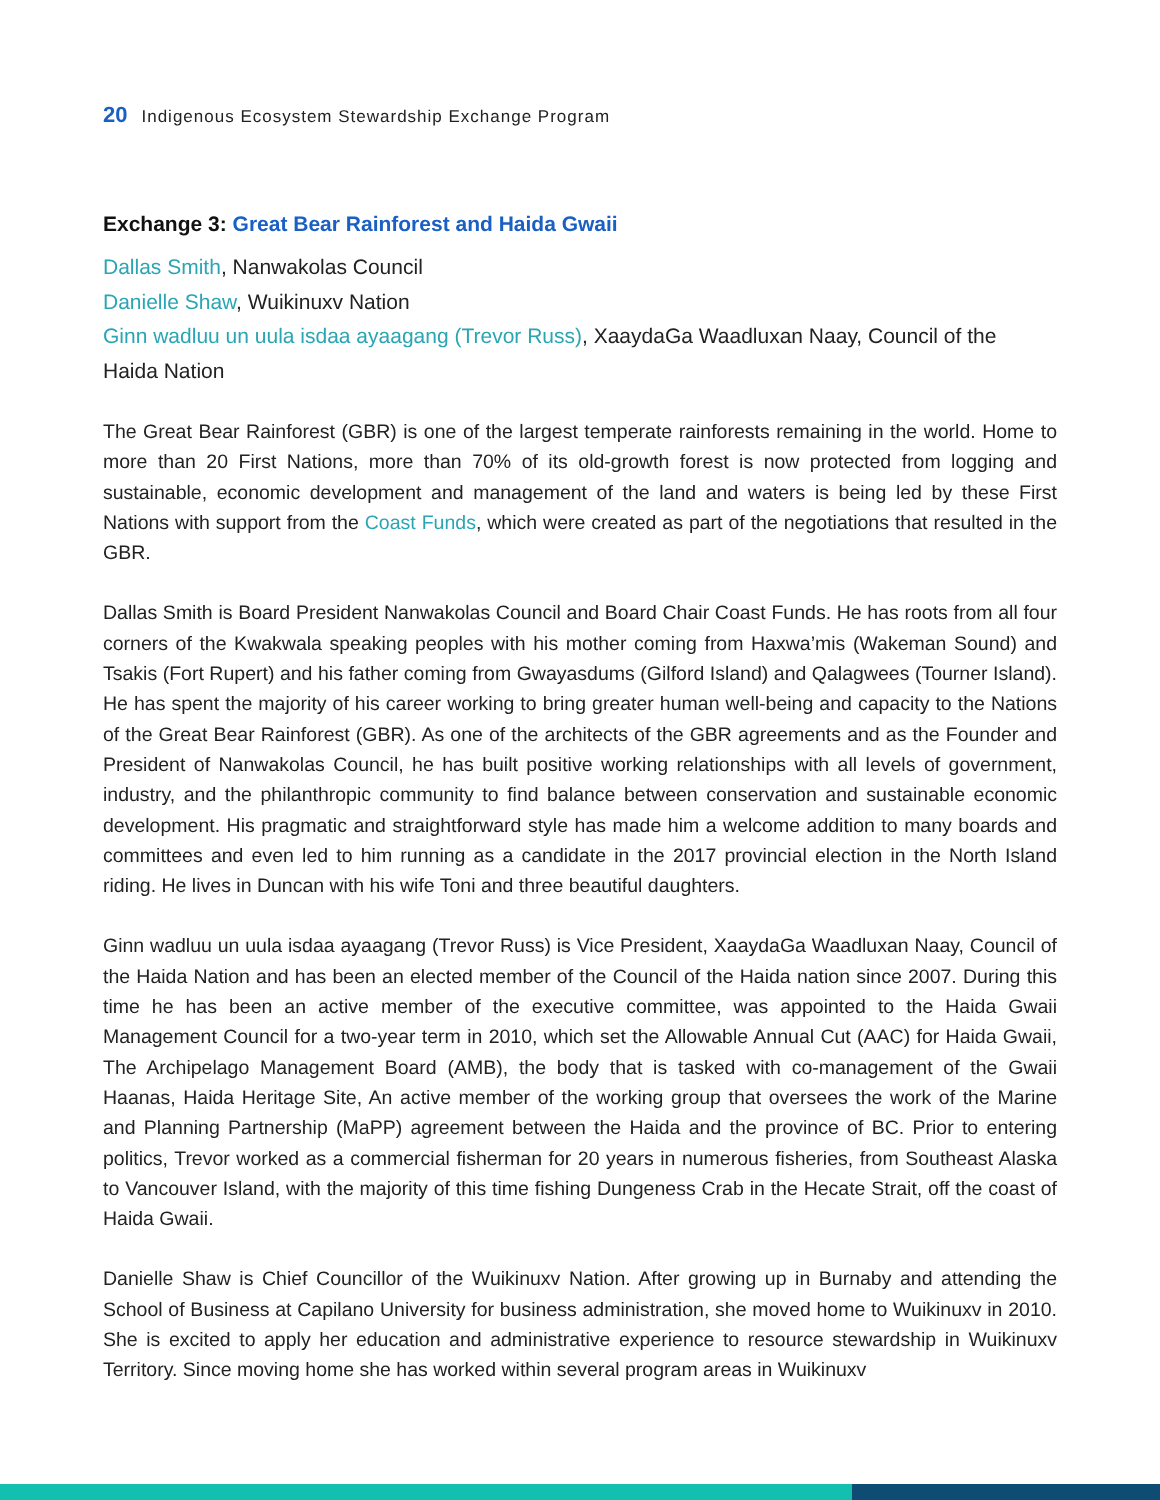20 Indigenous Ecosystem Stewardship Exchange Program
Exchange 3: Great Bear Rainforest and Haida Gwaii
Dallas Smith, Nanwakolas Council
Danielle Shaw, Wuikinuxv Nation
Ginn wadluu un uula isdaa ayaagang (Trevor Russ), XaaydaGa Waadluxan Naay, Council of the Haida Nation
The Great Bear Rainforest (GBR) is one of the largest temperate rainforests remaining in the world. Home to more than 20 First Nations, more than 70% of its old-growth forest is now protected from logging and sustainable, economic development and management of the land and waters is being led by these First Nations with support from the Coast Funds, which were created as part of the negotiations that resulted in the GBR.
Dallas Smith is Board President Nanwakolas Council and Board Chair Coast Funds. He has roots from all four corners of the Kwakwala speaking peoples with his mother coming from Haxwa’mis (Wakeman Sound) and Tsakis (Fort Rupert) and his father coming from Gwayasdums (Gilford Island) and Qalagwees (Tourner Island). He has spent the majority of his career working to bring greater human well-being and capacity to the Nations of the Great Bear Rainforest (GBR). As one of the architects of the GBR agreements and as the Founder and President of Nanwakolas Council, he has built positive working relationships with all levels of government, industry, and the philanthropic community to find balance between conservation and sustainable economic development. His pragmatic and straightforward style has made him a welcome addition to many boards and committees and even led to him running as a candidate in the 2017 provincial election in the North Island riding. He lives in Duncan with his wife Toni and three beautiful daughters.
Ginn wadluu un uula isdaa ayaagang (Trevor Russ) is Vice President, XaaydaGa Waadluxan Naay, Council of the Haida Nation and has been an elected member of the Council of the Haida nation since 2007. During this time he has been an active member of the executive committee, was appointed to the Haida Gwaii Management Council for a two-year term in 2010, which set the Allowable Annual Cut (AAC) for Haida Gwaii, The Archipelago Management Board (AMB), the body that is tasked with co-management of the Gwaii Haanas, Haida Heritage Site, An active member of the working group that oversees the work of the Marine and Planning Partnership (MaPP) agreement between the Haida and the province of BC. Prior to entering politics, Trevor worked as a commercial fisherman for 20 years in numerous fisheries, from Southeast Alaska to Vancouver Island, with the majority of this time fishing Dungeness Crab in the Hecate Strait, off the coast of Haida Gwaii.
Danielle Shaw is Chief Councillor of the Wuikinuxv Nation. After growing up in Burnaby and attending the School of Business at Capilano University for business administration, she moved home to Wuikinuxv in 2010. She is excited to apply her education and administrative experience to resource stewardship in Wuikinuxv Territory. Since moving home she has worked within several program areas in Wuikinuxv